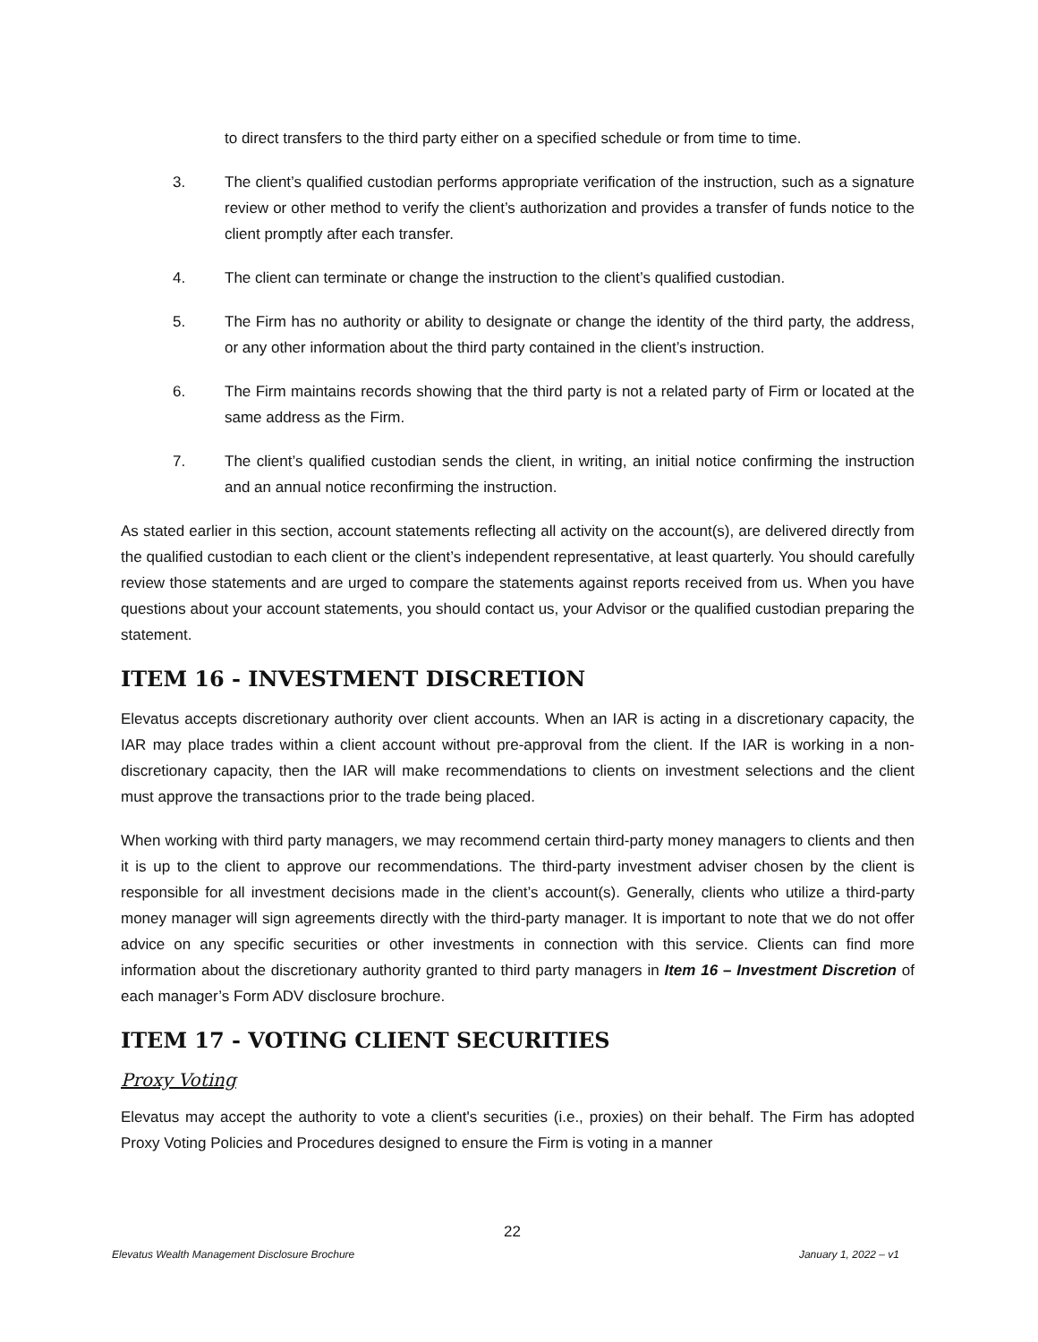to direct transfers to the third party either on a specified schedule or from time to time.
3. The client’s qualified custodian performs appropriate verification of the instruction, such as a signature review or other method to verify the client’s authorization and provides a transfer of funds notice to the client promptly after each transfer.
4. The client can terminate or change the instruction to the client’s qualified custodian.
5. The Firm has no authority or ability to designate or change the identity of the third party, the address, or any other information about the third party contained in the client’s instruction.
6. The Firm maintains records showing that the third party is not a related party of Firm or located at the same address as the Firm.
7. The client’s qualified custodian sends the client, in writing, an initial notice confirming the instruction and an annual notice reconfirming the instruction.
As stated earlier in this section, account statements reflecting all activity on the account(s), are delivered directly from the qualified custodian to each client or the client’s independent representative, at least quarterly. You should carefully review those statements and are urged to compare the statements against reports received from us. When you have questions about your account statements, you should contact us, your Advisor or the qualified custodian preparing the statement.
ITEM 16 - INVESTMENT DISCRETION
Elevatus accepts discretionary authority over client accounts. When an IAR is acting in a discretionary capacity, the IAR may place trades within a client account without pre-approval from the client. If the IAR is working in a non-discretionary capacity, then the IAR will make recommendations to clients on investment selections and the client must approve the transactions prior to the trade being placed.
When working with third party managers, we may recommend certain third-party money managers to clients and then it is up to the client to approve our recommendations. The third-party investment adviser chosen by the client is responsible for all investment decisions made in the client’s account(s). Generally, clients who utilize a third-party money manager will sign agreements directly with the third-party manager. It is important to note that we do not offer advice on any specific securities or other investments in connection with this service. Clients can find more information about the discretionary authority granted to third party managers in Item 16 – Investment Discretion of each manager’s Form ADV disclosure brochure.
ITEM 17 - VOTING CLIENT SECURITIES
Proxy Voting
Elevatus may accept the authority to vote a client's securities (i.e., proxies) on their behalf. The Firm has adopted Proxy Voting Policies and Procedures designed to ensure the Firm is voting in a manner
22
Elevatus Wealth Management Disclosure Brochure January 1, 2022 – v1